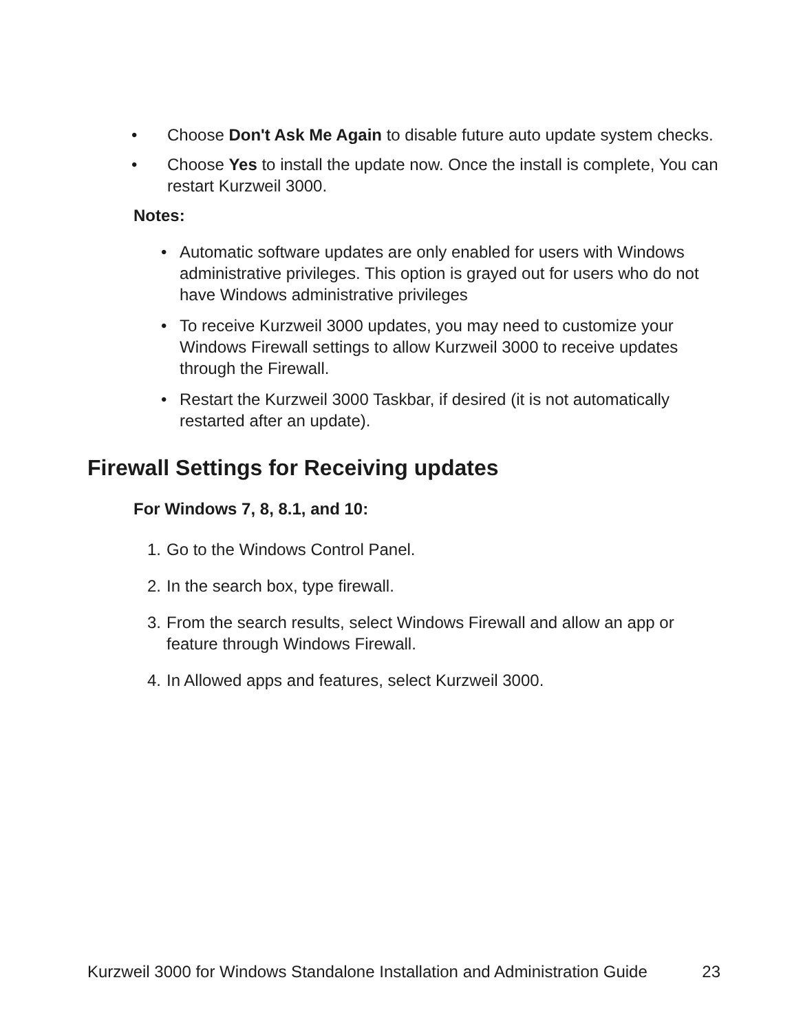• Choose Don't Ask Me Again to disable future auto update system checks.
• Choose Yes to install the update now. Once the install is complete, You can restart Kurzweil 3000.
Notes:
• Automatic software updates are only enabled for users with Windows administrative privileges. This option is grayed out for users who do not have Windows administrative privileges
• To receive Kurzweil 3000 updates, you may need to customize your Windows Firewall settings to allow Kurzweil 3000 to receive updates through the Firewall.
• Restart the Kurzweil 3000 Taskbar, if desired (it is not automatically restarted after an update).
Firewall Settings for Receiving updates
For Windows 7, 8, 8.1, and 10:
1. Go to the Windows Control Panel.
2. In the search box, type firewall.
3. From the search results, select Windows Firewall and allow an app or feature through Windows Firewall.
4. In Allowed apps and features, select Kurzweil 3000.
Kurzweil 3000 for Windows Standalone Installation and Administration Guide 23